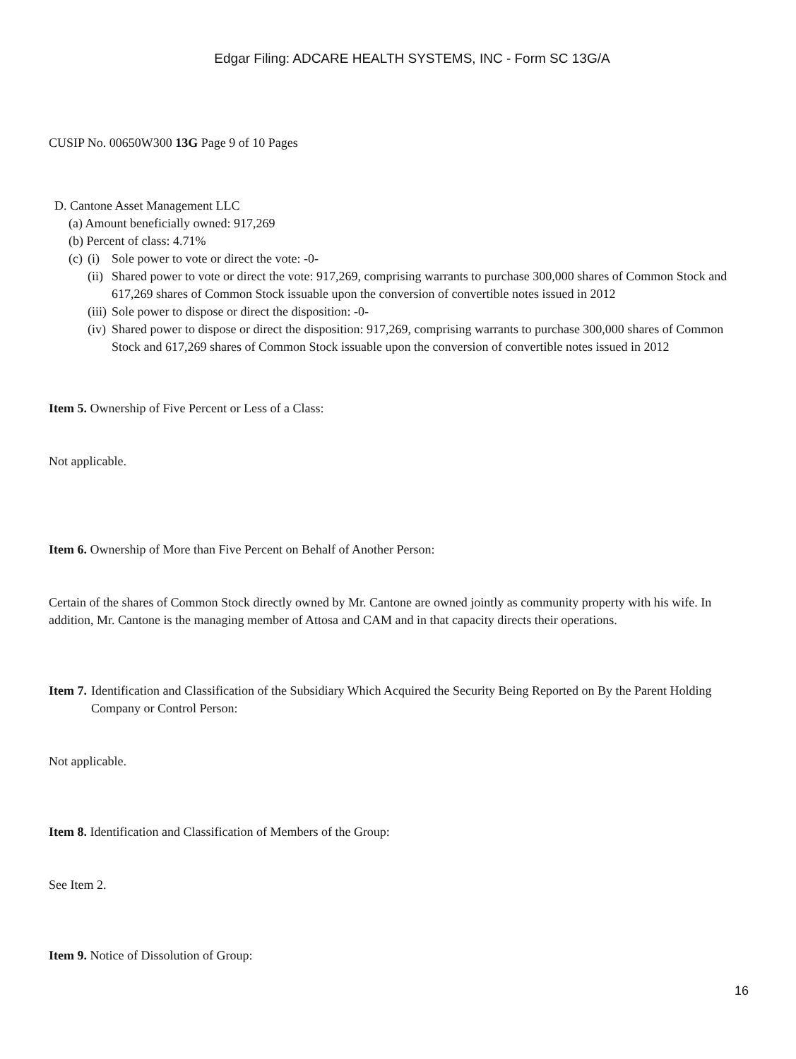Edgar Filing: ADCARE HEALTH SYSTEMS, INC - Form SC 13G/A
CUSIP No. 00650W300 13G Page 9 of 10 Pages
D. Cantone Asset Management LLC
(a) Amount beneficially owned: 917,269
(b) Percent of class: 4.71%
| (c) | (i) | Sole power to vote or direct the vote: -0- |
| | (ii) | Shared power to vote or direct the vote: 917,269, comprising warrants to purchase 300,000 shares of Common Stock and 617,269 shares of Common Stock issuable upon the conversion of convertible notes issued in 2012 |
| | (iii) | Sole power to dispose or direct the disposition: -0- |
| | (iv) | Shared power to dispose or direct the disposition: 917,269, comprising warrants to purchase 300,000 shares of Common Stock and 617,269 shares of Common Stock issuable upon the conversion of convertible notes issued in 2012 |
Item 5. Ownership of Five Percent or Less of a Class:
Not applicable.
Item 6. Ownership of More than Five Percent on Behalf of Another Person:
Certain of the shares of Common Stock directly owned by Mr. Cantone are owned jointly as community property with his wife. In addition, Mr. Cantone is the managing member of Attosa and CAM and in that capacity directs their operations.
| Item 7. | Identification and Classification of the Subsidiary Which Acquired the Security Being Reported on By the Parent Holding Company or Control Person: |
Not applicable.
Item 8. Identification and Classification of Members of the Group:
See Item 2.
Item 9. Notice of Dissolution of Group:
16